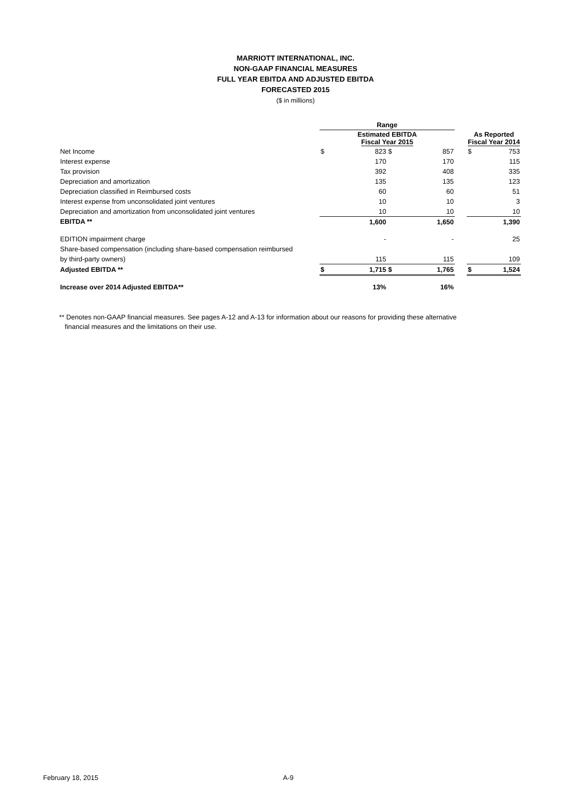MARRIOTT INTERNATIONAL, INC.
NON-GAAP FINANCIAL MEASURES
FULL YEAR EBITDA AND ADJUSTED EBITDA
FORECASTED 2015
($ in millions)
| | Range | | | | | | |
| | Estimated EBITDA Fiscal Year 2015 | | | | | As Reported Fiscal Year 2014 | |
| Net Income | $ | 823 | $ | 857 | | $ | 753 |
| Interest expense | | 170 | | 170 | | | 115 |
| Tax provision | | 392 | | 408 | | | 335 |
| Depreciation and amortization | | 135 | | 135 | | | 123 |
| Depreciation classified in Reimbursed costs | | 60 | | 60 | | | 51 |
| Interest expense from unconsolidated joint ventures | | 10 | | 10 | | | 3 |
| Depreciation and amortization from unconsolidated joint ventures | | 10 | | 10 | | | 10 |
| EBITDA ** | | 1,600 | | 1,650 | | | 1,390 |
| EDITION impairment charge | | - | | - | | | 25 |
| Share-based compensation (including share-based compensation reimbursed | | | | | | | |
| by third-party owners) | | 115 | | 115 | | | 109 |
| Adjusted EBITDA ** | $ | 1,715 | $ | 1,765 | | $ | 1,524 |
| Increase over 2014 Adjusted EBITDA** | | 13% | | 16% | | | |
** Denotes non-GAAP financial measures. See pages A-12 and A-13 for information about our reasons for providing these alternative
financial measures and the limitations on their use.
February 18, 2015 A-9